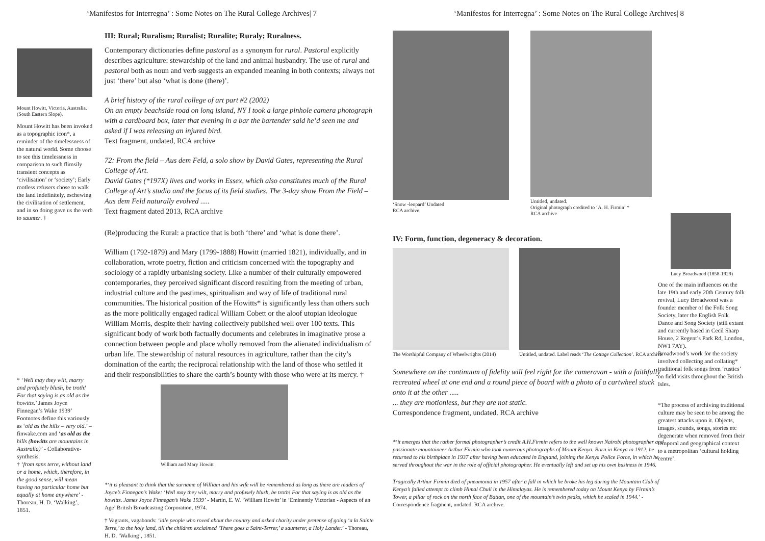‘Manifestos for Interregna’ : Some Notes on The Rural College Archives| 7
Mount Howitt, Victoria, Australia. (South Eastern Slope).
Mount Howitt has been invoked as a topographic icon*, a reminder of the timelessness of the natural world. Some choose to see this timelessness in comparison to such flimsily transient concepts as ‘civilisation’ or ‘society’; Early rootless refusers chose to walk the land indefinitely, eschewing the civilisation of settlement, and in so doing gave us the verb to saunter. †
* ‘Well may they wilt, marry and profusely blush, be troth! For that saying is as old as the howitts.’ James Joyce Finnegan’s Wake 1939’ Footnotes define this variously as ‘old as the hills – very old.’ – finwake.com and ‘as old as the hills (howitts are mountains in Australia)’ - Collaborative-synthesis.
† ‘from sans terre, without land or a home, which, therefore, in the good sense, will mean having no particular home but equally at home anywhere’ - Thoreau, H. D. ‘Walking’, 1851.
III: Rural; Ruralism; Ruralist; Ruralite; Ruraly; Ruralness.
Contemporary dictionaries define pastoral as a synonym for rural. Pastoral explicitly describes agriculture: stewardship of the land and animal husbandry. The use of rural and pastoral both as noun and verb suggests an expanded meaning in both contexts; always not just ‘there’ but also ‘what is done (there)’.
A brief history of the rural college of art part #2 (2002)
On an empty beachside road on long island, NY I took a large pinhole camera photograph with a cardboard box, later that evening in a bar the bartender said he’d seen me and asked if I was releasing an injured bird.
Text fragment, undated, RCA archive
72: From the field – Aus dem Feld, a solo show by David Gates, representing the Rural College of Art.
David Gates (*197X) lives and works in Essex, which also constitutes much of the Rural College of Art’s studio and the focus of its field studies. The 3-day show From the Field – Aus dem Feld naturally evolved .....
Text fragment dated 2013, RCA archive
(Re)producing the Rural: a practice that is both ‘there’ and ‘what is done there’.
William (1792-1879) and Mary (1799-1888) Howitt (married 1821), individually, and in collaboration, wrote poetry, fiction and criticism concerned with the topography and sociology of a rapidly urbanising society. Like a number of their culturally empowered contemporaries, they perceived significant discord resulting from the meeting of urban, industrial culture and the pastimes, spiritualism and way of life of traditional rural communities. The historical position of the Howitts* is significantly less than others such as the more politically engaged radical William Cobett or the aloof utopian ideologue William Morris, despite their having collectively published well over 100 texts. This significant body of work both factually documents and celebrates in imaginative prose a connection between people and place wholly removed from the alienated individualism of urban life. The stewardship of natural resources in agriculture, rather than the city’s domination of the earth; the reciprocal relationship with the land of those who settled it and their responsibilities to share the earth’s bounty with those who were at its mercy. †
William and Mary Howitt
*‘it is pleasant to think that the surname of William and his wife will be remembered as long as there are readers of Joyce’s Finnegan’s Wake: ‘Well may they wilt, marry and profusely blush, be troth! For that saying is as old as the howitts. James Joyce Finnegan’s Wake 1939’ - Martin, E. W. ‘William Howitt’ in ‘Eminently Victorian - Aspects of an Age’ British Broadcasting Corporation, 1974.
† Vagrants, vagabonds: ‘idle people who roved about the country and asked charity under pretense of going ‘a la Sainte Terre,’ to the holy land, till the children exclaimed ‘There goes a Saint-Terrer,’ a saunterer, a Holy Lander.’ - Thoreau, H. D. ‘Walking’, 1851.
‘Manifestos for Interregna’ : Some Notes on The Rural College Archives| 8
‘Snow -leopard’ Undated
RCA archive.
Untitled, undated.
Original photograph credited to ‘A. H. Firmin’ *
RCA archive
Lucy Broadwood (1858-1929)
One of the main influences on the late 19th and early 20th Century folk revival, Lucy Broadwood was a founder member of the Folk Song Society, later the English Folk Dance and Song Society (still extant and currently based in Cecil Sharp House, 2 Regent’s Park Rd, London, NW1 7AY).
Broadwood’s work for the society involved collecting and collating* traditional folk songs from ‘rustics’ on field visits throughout the British Isles.
*The process of archiving traditional culture may be seen to be among the greatest attacks upon it. Objects, images, sounds, songs, stories etc degenerate when removed from their temporal and geographical context to a metropolitan ‘cultural holding centre’.
IV: Form, function, degeneracy & decoration.
The Worshipful Company of Wheelwrights (2014)
Untitled, undated. Label reads ‘The Cottage Collection’. RCA archive
Somewhere on the continuum of fidelity will feel right for the cameravan - with a faithfully recreated wheel at one end and a round piece of board with a photo of a cartwheel stuck onto it at the other .....
... they are motionless, but they are not static.
Correspondence fragment, undated. RCA archive
*‘it emerges that the rather formal photographer’s credit A.H.Firmin refers to the well known Nairobi photographer and passionate mountaineer Arthur Firmin who took numerous photographs of Mount Kenya. Born in Kenya in 1912, he returned to his birthplace in 1937 after having been educated in England, joining the Kenya Police Force, in which he served throughout the war in the role of official photographer. He eventually left and set up his own business in 1946.
Tragically Arthur Firmin died of pneumonia in 1957 after a fall in which he broke his leg during the Mountain Club of Kenya’s failed attempt to climb Himal Chuli in the Himalayas. He is remembered today on Mount Kenya by Firmin’s Tower, a pillar of rock on the north face of Batian, one of the mountain’s twin peaks, which he scaled in 1944.’ - Correspondence fragment, undated. RCA archive.